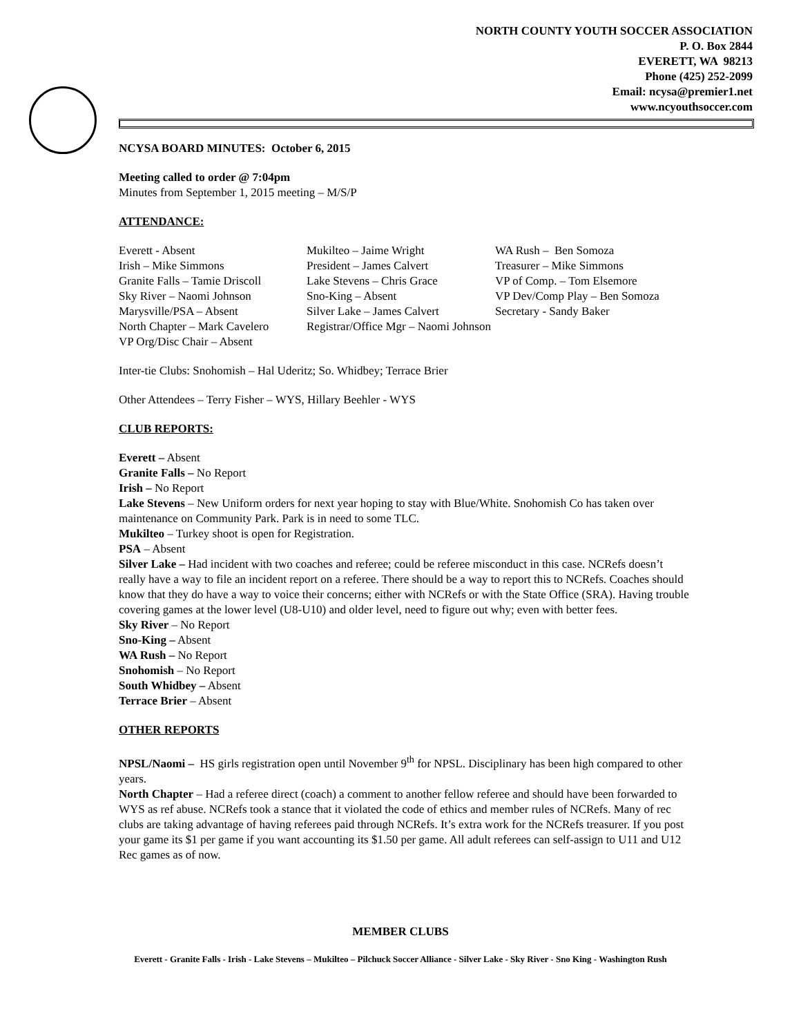NORTH COUNTY YOUTH SOCCER ASSOCIATION
P. O. Box 2844
EVERETT, WA 98213
Phone (425) 252-2099
Email: ncysa@premier1.net
www.ncyouthsoccer.com
NCYSA BOARD MINUTES: October 6, 2015
Meeting called to order @ 7:04pm
Minutes from September 1, 2015 meeting – M/S/P
ATTENDANCE:
Everett - Absent
Mukilteo – Jaime Wright
WA Rush – Ben Somoza
Irish – Mike Simmons
President – James Calvert
Treasurer – Mike Simmons
Granite Falls – Tamie Driscoll
Lake Stevens – Chris Grace
VP of Comp. – Tom Elsemore
Sky River – Naomi Johnson
Sno-King – Absent
VP Dev/Comp Play – Ben Somoza
Marysville/PSA – Absent
Silver Lake – James Calvert
Secretary - Sandy Baker
North Chapter – Mark Cavelero
Registrar/Office Mgr – Naomi Johnson
VP Org/Disc Chair – Absent
Inter-tie Clubs: Snohomish – Hal Uderitz; So. Whidbey; Terrace Brier
Other Attendees – Terry Fisher – WYS, Hillary Beehler - WYS
CLUB REPORTS:
Everett – Absent
Granite Falls – No Report
Irish – No Report
Lake Stevens – New Uniform orders for next year hoping to stay with Blue/White. Snohomish Co has taken over maintenance on Community Park. Park is in need to some TLC.
Mukilteo – Turkey shoot is open for Registration.
PSA – Absent
Silver Lake – Had incident with two coaches and referee; could be referee misconduct in this case. NCRefs doesn’t really have a way to file an incident report on a referee. There should be a way to report this to NCRefs. Coaches should know that they do have a way to voice their concerns; either with NCRefs or with the State Office (SRA). Having trouble covering games at the lower level (U8-U10) and older level, need to figure out why; even with better fees.
Sky River – No Report
Sno-King – Absent
WA Rush – No Report
Snohomish – No Report
South Whidbey – Absent
Terrace Brier – Absent
OTHER REPORTS
NPSL/Naomi – HS girls registration open until November 9<sup>th</sup> for NPSL. Disciplinary has been high compared to other years.
North Chapter – Had a referee direct (coach) a comment to another fellow referee and should have been forwarded to WYS as ref abuse. NCRefs took a stance that it violated the code of ethics and member rules of NCRefs. Many of rec clubs are taking advantage of having referees paid through NCRefs. It’s extra work for the NCRefs treasurer. If you post your game its $1 per game if you want accounting its $1.50 per game. All adult referees can self-assign to U11 and U12 Rec games as of now.
MEMBER CLUBS
Everett - Granite Falls - Irish - Lake Stevens – Mukilteo – Pilchuck Soccer Alliance - Silver Lake - Sky River - Sno King - Washington Rush